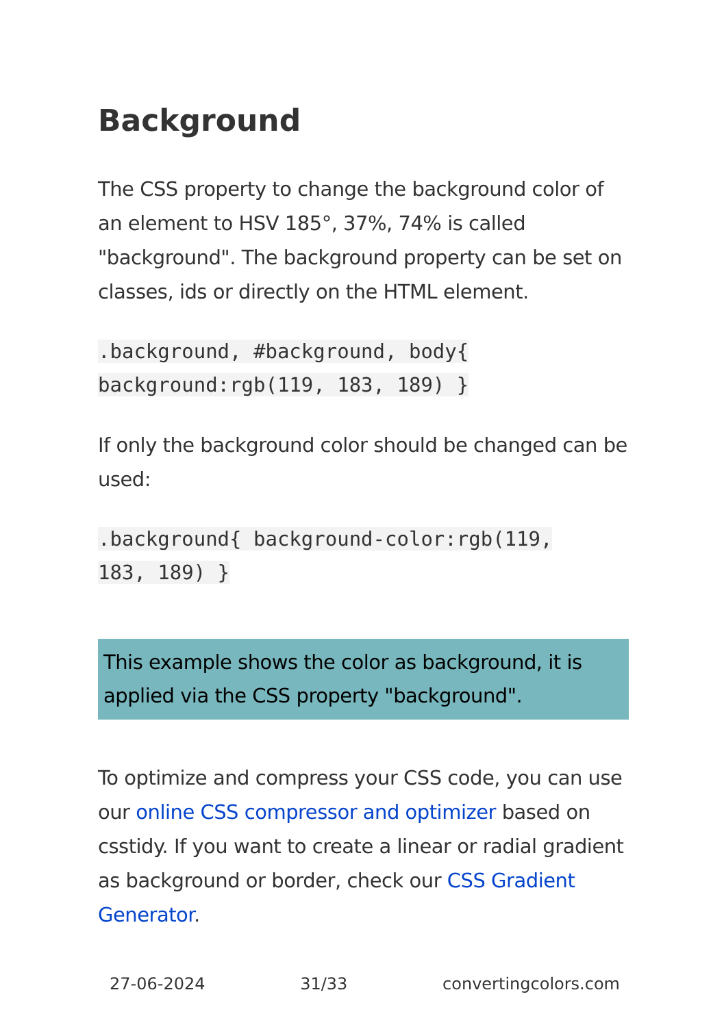Background
The CSS property to change the background color of an element to HSV 185°, 37%, 74% is called "background". The background property can be set on classes, ids or directly on the HTML element.
.background, #background, body{
background:rgb(119, 183, 189) }
If only the background color should be changed can be used:
.background{ background-color:rgb(119,
183, 189) }
This example shows the color as background, it is applied via the CSS property "background".
To optimize and compress your CSS code, you can use our online CSS compressor and optimizer based on csstidy. If you want to create a linear or radial gradient as background or border, check our CSS Gradient Generator.
27-06-2024 31/33 convertingcolors.com